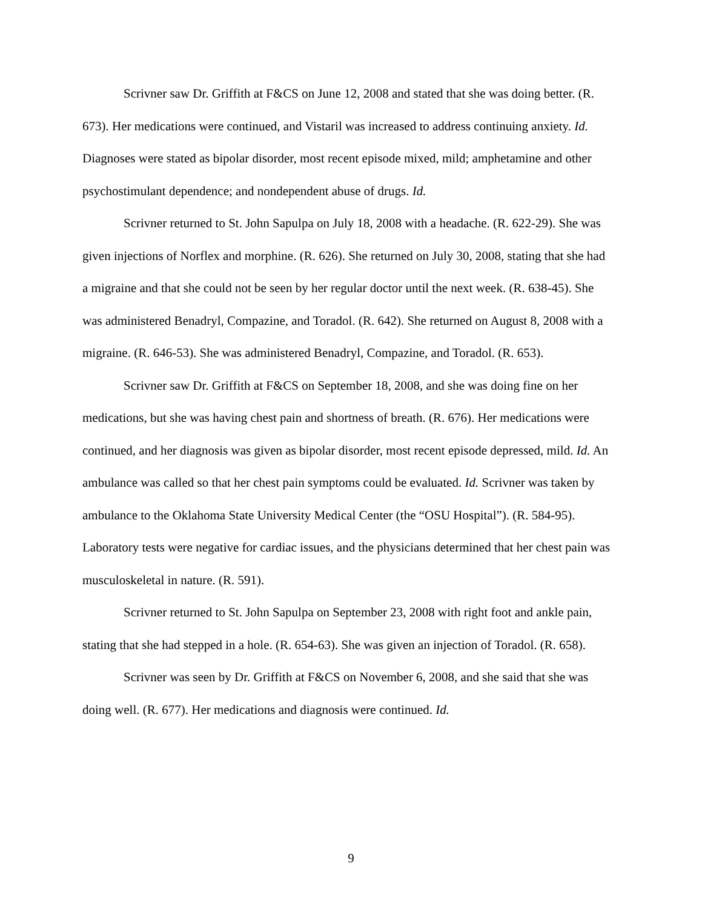Scrivner saw Dr. Griffith at F&CS on June 12, 2008 and stated that she was doing better. (R. 673). Her medications were continued, and Vistaril was increased to address continuing anxiety. Id. Diagnoses were stated as bipolar disorder, most recent episode mixed, mild; amphetamine and other psychostimulant dependence; and nondependent abuse of drugs. Id.
Scrivner returned to St. John Sapulpa on July 18, 2008 with a headache. (R. 622-29). She was given injections of Norflex and morphine. (R. 626). She returned on July 30, 2008, stating that she had a migraine and that she could not be seen by her regular doctor until the next week. (R. 638-45). She was administered Benadryl, Compazine, and Toradol. (R. 642). She returned on August 8, 2008 with a migraine. (R. 646-53). She was administered Benadryl, Compazine, and Toradol. (R. 653).
Scrivner saw Dr. Griffith at F&CS on September 18, 2008, and she was doing fine on her medications, but she was having chest pain and shortness of breath. (R. 676). Her medications were continued, and her diagnosis was given as bipolar disorder, most recent episode depressed, mild. Id. An ambulance was called so that her chest pain symptoms could be evaluated. Id. Scrivner was taken by ambulance to the Oklahoma State University Medical Center (the “OSU Hospital”). (R. 584-95). Laboratory tests were negative for cardiac issues, and the physicians determined that her chest pain was musculoskeletal in nature. (R. 591).
Scrivner returned to St. John Sapulpa on September 23, 2008 with right foot and ankle pain, stating that she had stepped in a hole. (R. 654-63). She was given an injection of Toradol. (R. 658).
Scrivner was seen by Dr. Griffith at F&CS on November 6, 2008, and she said that she was doing well. (R. 677). Her medications and diagnosis were continued. Id.
9